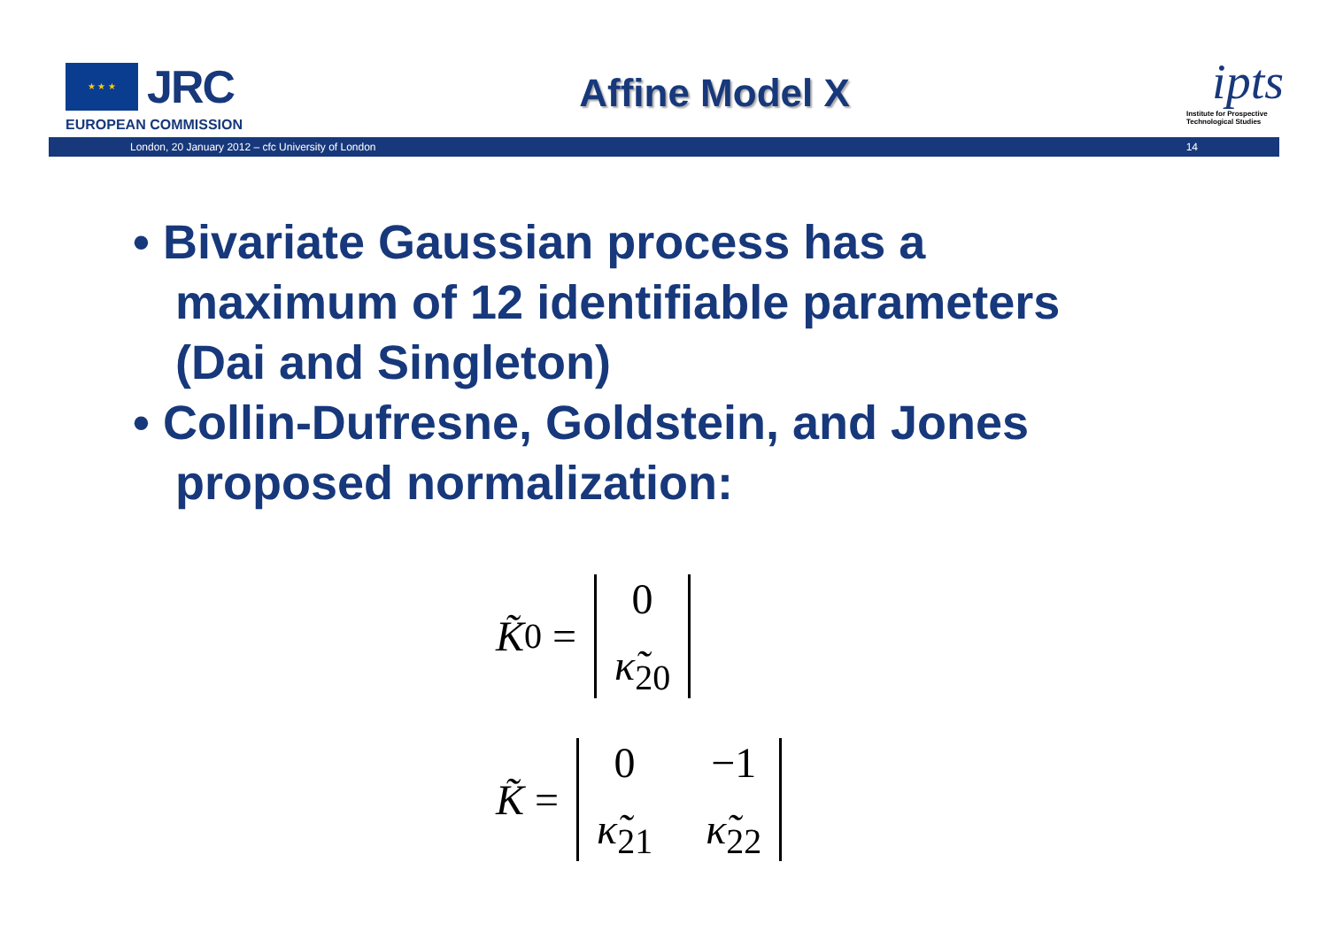★ ★ ★
JRC
EUROPEAN COMMISSION
Affine Model X
ipts
Institute for Prospective Technological Studies
London, 20 January 2012 – cfc University of London 14
• Bivariate Gaussian process has a maximum of 12 identifiable parameters (Dai and Singleton)
• Collin-Dufresne, Goldstein, and Jones proposed normalization:
K̃<sub>0</sub> =
0
κ̃<sub>20</sub>
K̃ =
0
−1
κ̃<sub>21</sub>
κ̃<sub>22</sub>